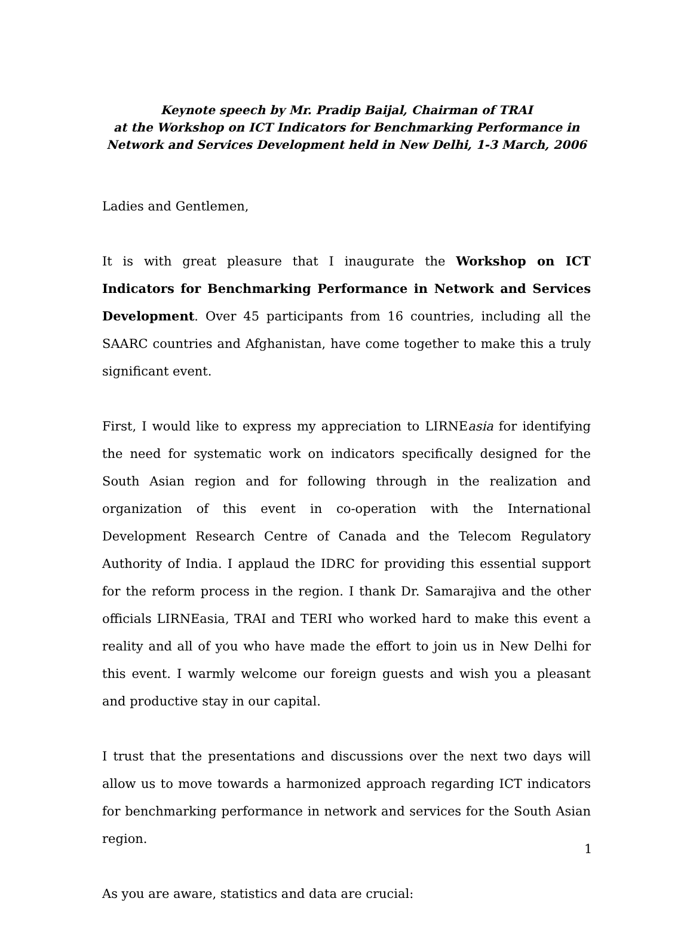Keynote speech by Mr. Pradip Baijal, Chairman of TRAI
at the Workshop on ICT Indicators for Benchmarking Performance in Network and Services Development held in New Delhi, 1-3 March, 2006
Ladies and Gentlemen,
It is with great pleasure that I inaugurate the Workshop on ICT Indicators for Benchmarking Performance in Network and Services Development. Over 45 participants from 16 countries, including all the SAARC countries and Afghanistan, have come together to make this a truly significant event.
First, I would like to express my appreciation to LIRNEasia for identifying the need for systematic work on indicators specifically designed for the South Asian region and for following through in the realization and organization of this event in co-operation with the International Development Research Centre of Canada and the Telecom Regulatory Authority of India. I applaud the IDRC for providing this essential support for the reform process in the region. I thank Dr. Samarajiva and the other officials LIRNEasia, TRAI and TERI who worked hard to make this event a reality and all of you who have made the effort to join us in New Delhi for this event. I warmly welcome our foreign guests and wish you a pleasant and productive stay in our capital.
I trust that the presentations and discussions over the next two days will allow us to move towards a harmonized approach regarding ICT indicators for benchmarking performance in network and services for the South Asian region.
As you are aware, statistics and data are crucial:
1